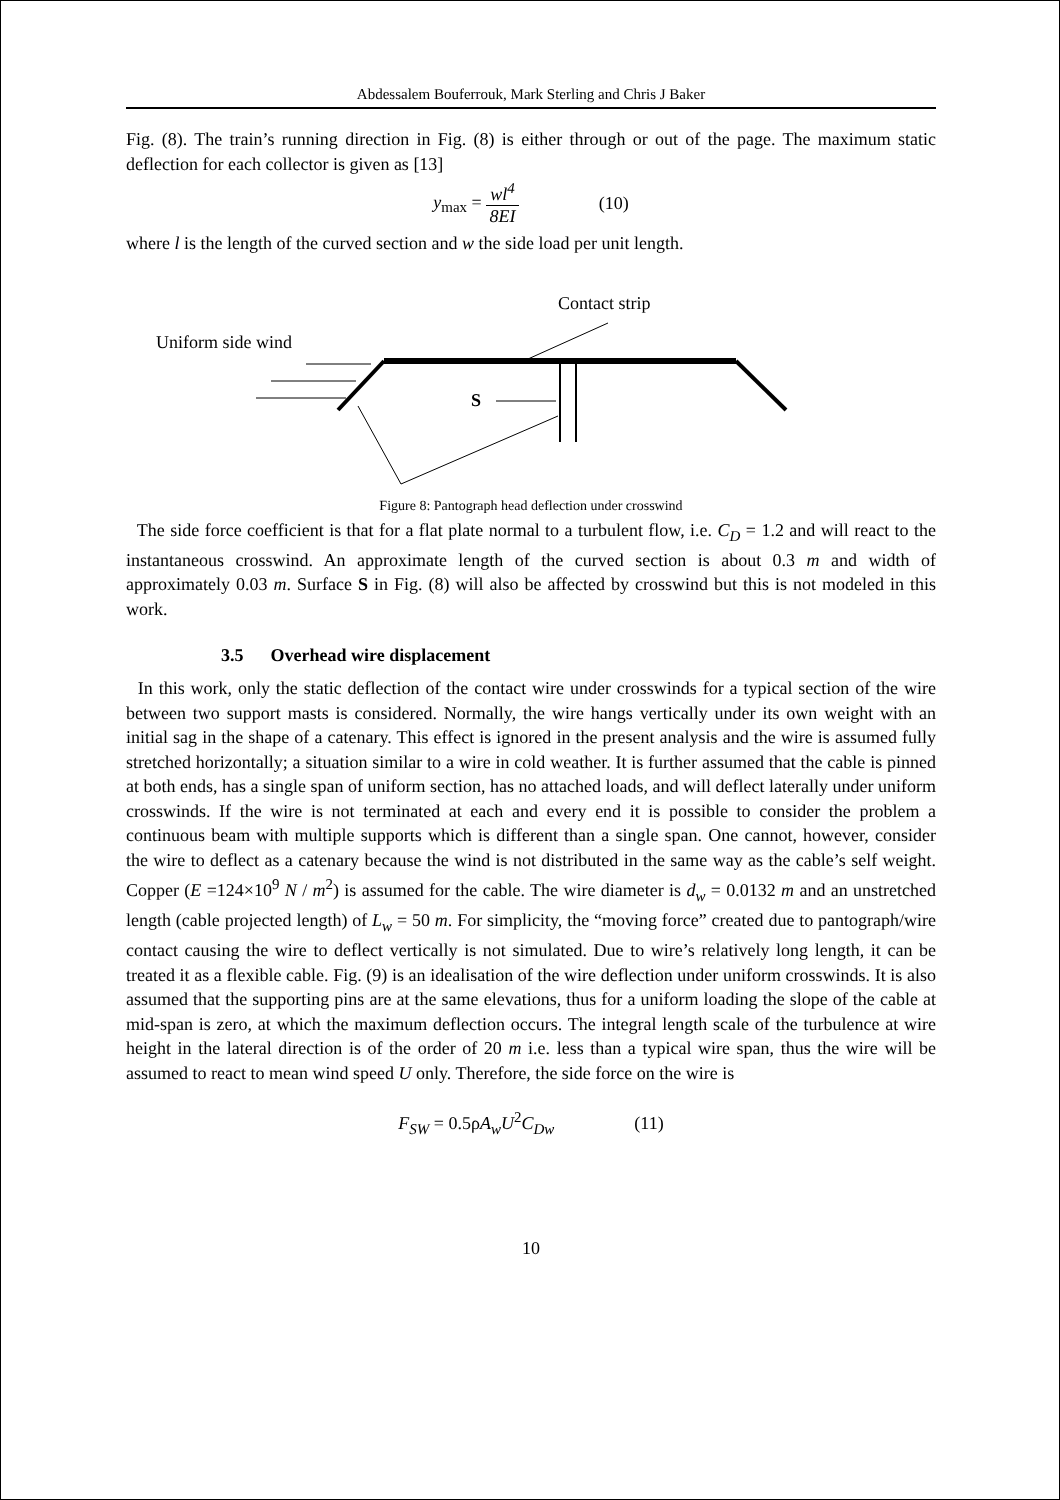Abdessalem Bouferrouk, Mark Sterling and Chris J Baker
Fig. (8). The train’s running direction in Fig. (8) is either through or out of the page. The maximum static deflection for each collector is given as [13]
y<sub>max</sub> = wl<sup>4</sup> 8EI (10)
where l is the length of the curved section and w the side load per unit length.
Contact strip
Uniform side wind
S
Figure 8: Pantograph head deflection under crosswind
The side force coefficient is that for a flat plate normal to a turbulent flow, i.e. C<sub>D</sub> = 1.2 and will react to the instantaneous crosswind. An approximate length of the curved section is about 0.3 m and width of approximately 0.03 m. Surface S in Fig. (8) will also be affected by crosswind but this is not modeled in this work.
3.5 Overhead wire displacement
In this work, only the static deflection of the contact wire under crosswinds for a typical section of the wire between two support masts is considered. Normally, the wire hangs vertically under its own weight with an initial sag in the shape of a catenary. This effect is ignored in the present analysis and the wire is assumed fully stretched horizontally; a situation similar to a wire in cold weather. It is further assumed that the cable is pinned at both ends, has a single span of uniform section, has no attached loads, and will deflect laterally under uniform crosswinds. If the wire is not terminated at each and every end it is possible to consider the problem a continuous beam with multiple supports which is different than a single span. One cannot, however, consider the wire to deflect as a catenary because the wind is not distributed in the same way as the cable’s self weight. Copper (E =124×10<sup>9</sup> N / m<sup>2</sup>) is assumed for the cable. The wire diameter is d<sub>w</sub> = 0.0132 m and an unstretched length (cable projected length) of L<sub>w</sub> = 50 m. For simplicity, the “moving force” created due to pantograph/wire contact causing the wire to deflect vertically is not simulated. Due to wire’s relatively long length, it can be treated it as a flexible cable. Fig. (9) is an idealisation of the wire deflection under uniform crosswinds. It is also assumed that the supporting pins are at the same elevations, thus for a uniform loading the slope of the cable at mid-span is zero, at which the maximum deflection occurs. The integral length scale of the turbulence at wire height in the lateral direction is of the order of 20 m i.e. less than a typical wire span, thus the wire will be assumed to react to mean wind speed U only. Therefore, the side force on the wire is
F<sub>SW</sub> = 0.5ρA<sub>w</sub>U<sup>2</sup>C<sub>Dw</sub> (11)
10